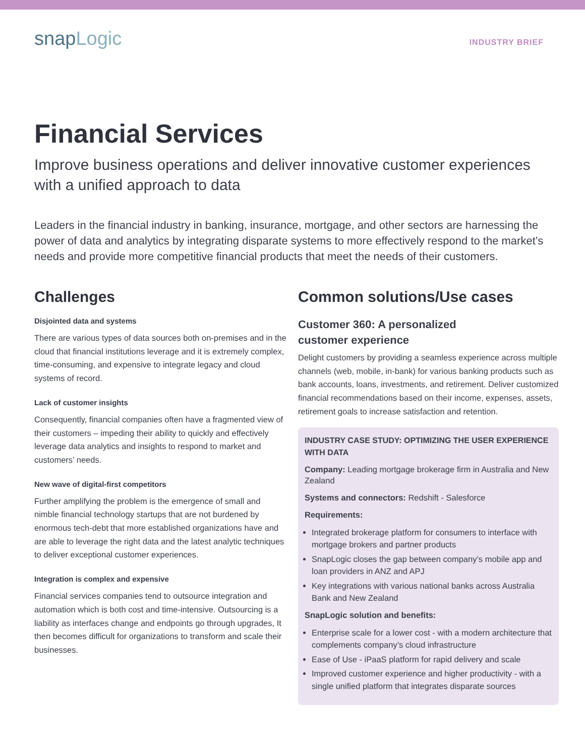snapLogic
INDUSTRY BRIEF
Financial Services
Improve business operations and deliver innovative customer experiences with a unified approach to data
Leaders in the financial industry in banking, insurance, mortgage, and other sectors are harnessing the power of data and analytics by integrating disparate systems to more effectively respond to the market’s needs and provide more competitive financial products that meet the needs of their customers.
Challenges
Disjointed data and systems
There are various types of data sources both on-premises and in the cloud that financial institutions leverage and it is extremely complex, time-consuming, and expensive to integrate legacy and cloud systems of record.
Lack of customer insights
Consequently, financial companies often have a fragmented view of their customers – impeding their ability to quickly and effectively leverage data analytics and insights to respond to market and customers’ needs.
New wave of digital-first competitors
Further amplifying the problem is the emergence of small and nimble financial technology startups that are not burdened by enormous tech-debt that more established organizations have and are able to leverage the right data and the latest analytic techniques to deliver exceptional customer experiences.
Integration is complex and expensive
Financial services companies tend to outsource integration and automation which is both cost and time-intensive. Outsourcing is a liability as interfaces change and endpoints go through upgrades, It then becomes difficult for organizations to transform and scale their businesses.
Common solutions/Use cases
Customer 360: A personalized
customer experience
Delight customers by providing a seamless experience across multiple channels (web, mobile, in-bank) for various banking products such as bank accounts, loans, investments, and retirement. Deliver customized financial recommendations based on their income, expenses, assets, retirement goals to increase satisfaction and retention.
INDUSTRY CASE STUDY: OPTIMIZING THE USER EXPERIENCE WITH DATA
Company: Leading mortgage brokerage firm in Australia and New Zealand
Systems and connectors: Redshift - Salesforce
Requirements:
Integrated brokerage platform for consumers to interface with mortgage brokers and partner products
SnapLogic closes the gap between company’s mobile app and loan providers in ANZ and APJ
Key integrations with various national banks across Australia Bank and New Zealand
SnapLogic solution and benefits:
Enterprise scale for a lower cost - with a modern architecture that complements company’s cloud infrastructure
Ease of Use - iPaaS platform for rapid delivery and scale
Improved customer experience and higher productivity - with a single unified platform that integrates disparate sources